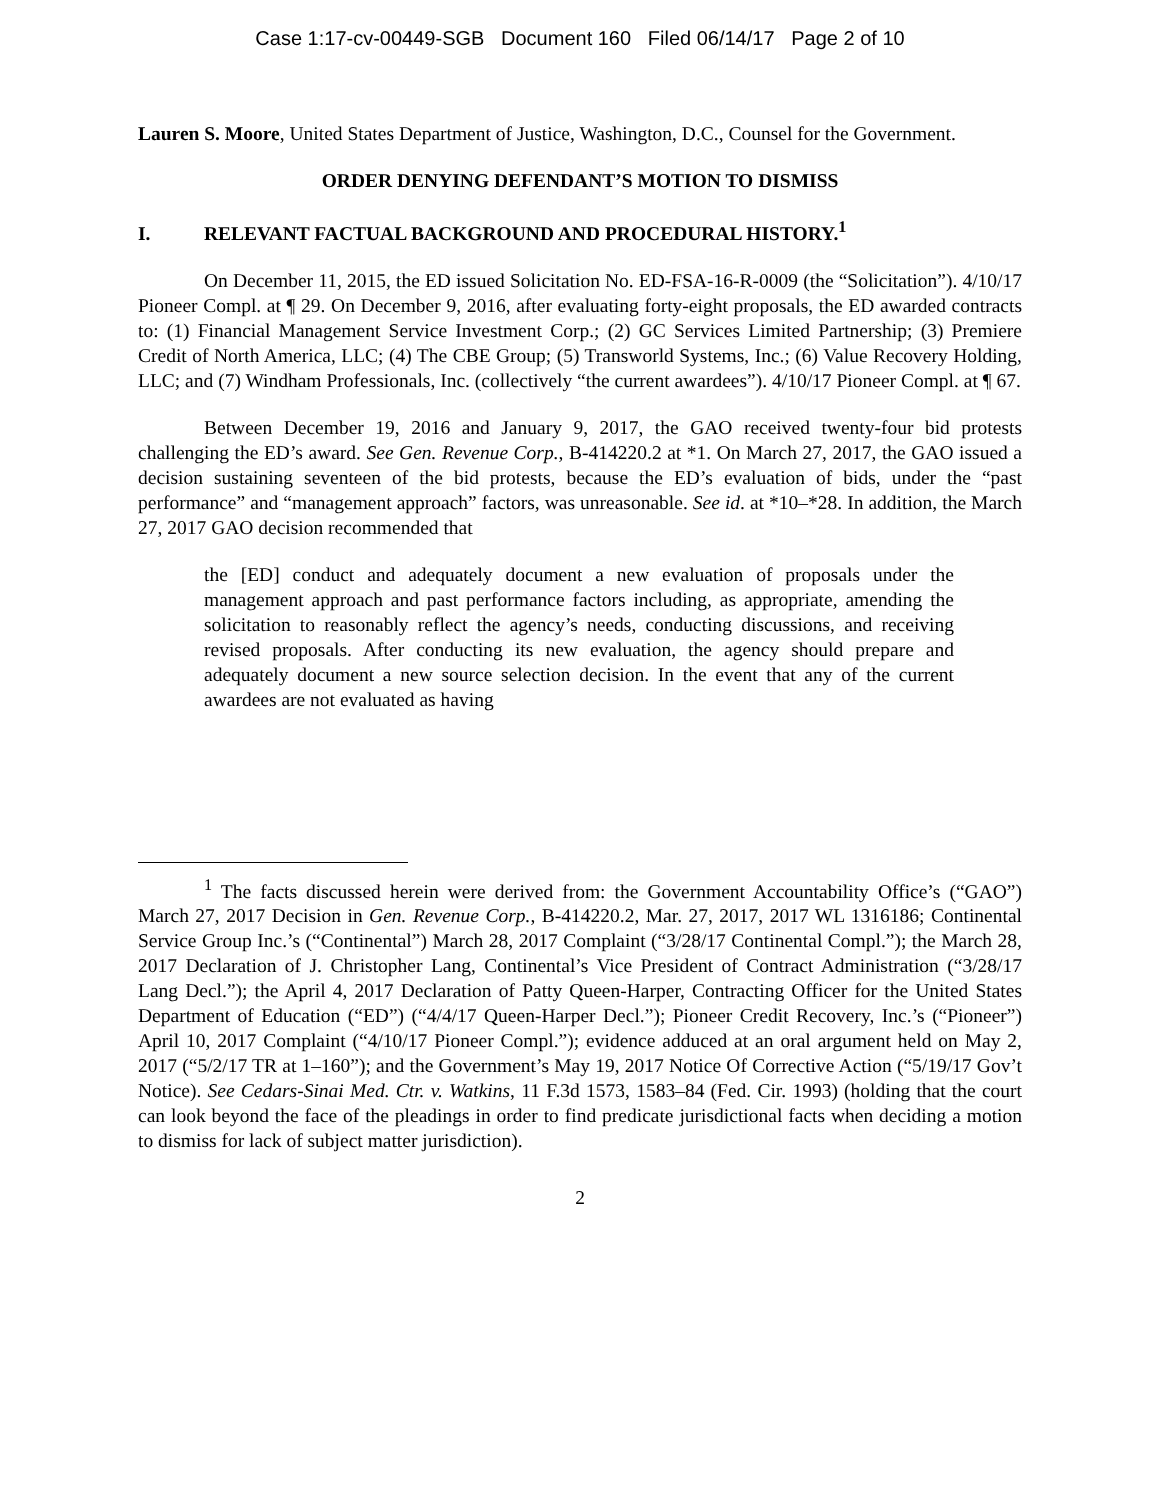Case 1:17-cv-00449-SGB Document 160 Filed 06/14/17 Page 2 of 10
Lauren S. Moore, United States Department of Justice, Washington, D.C., Counsel for the Government.
ORDER DENYING DEFENDANT’S MOTION TO DISMISS
I. RELEVANT FACTUAL BACKGROUND AND PROCEDURAL HISTORY.<sup>1</sup>
On December 11, 2015, the ED issued Solicitation No. ED-FSA-16-R-0009 (the “Solicitation”). 4/10/17 Pioneer Compl. at ¶ 29. On December 9, 2016, after evaluating forty-eight proposals, the ED awarded contracts to: (1) Financial Management Service Investment Corp.; (2) GC Services Limited Partnership; (3) Premiere Credit of North America, LLC; (4) The CBE Group; (5) Transworld Systems, Inc.; (6) Value Recovery Holding, LLC; and (7) Windham Professionals, Inc. (collectively “the current awardees”). 4/10/17 Pioneer Compl. at ¶ 67.
Between December 19, 2016 and January 9, 2017, the GAO received twenty-four bid protests challenging the ED’s award. See Gen. Revenue Corp., B-414220.2 at *1. On March 27, 2017, the GAO issued a decision sustaining seventeen of the bid protests, because the ED’s evaluation of bids, under the “past performance” and “management approach” factors, was unreasonable. See id. at *10–*28. In addition, the March 27, 2017 GAO decision recommended that
the [ED] conduct and adequately document a new evaluation of proposals under the management approach and past performance factors including, as appropriate, amending the solicitation to reasonably reflect the agency’s needs, conducting discussions, and receiving revised proposals. After conducting its new evaluation, the agency should prepare and adequately document a new source selection decision. In the event that any of the current awardees are not evaluated as having
<sup>1</sup> The facts discussed herein were derived from: the Government Accountability Office’s (“GAO”) March 27, 2017 Decision in Gen. Revenue Corp., B-414220.2, Mar. 27, 2017, 2017 WL 1316186; Continental Service Group Inc.’s (“Continental”) March 28, 2017 Complaint (“3/28/17 Continental Compl.”); the March 28, 2017 Declaration of J. Christopher Lang, Continental’s Vice President of Contract Administration (“3/28/17 Lang Decl.”); the April 4, 2017 Declaration of Patty Queen-Harper, Contracting Officer for the United States Department of Education (“ED”) (“4/4/17 Queen-Harper Decl.”); Pioneer Credit Recovery, Inc.’s (“Pioneer”) April 10, 2017 Complaint (“4/10/17 Pioneer Compl.”); evidence adduced at an oral argument held on May 2, 2017 (“5/2/17 TR at 1–160”); and the Government’s May 19, 2017 Notice Of Corrective Action (“5/19/17 Gov’t Notice). See Cedars-Sinai Med. Ctr. v. Watkins, 11 F.3d 1573, 1583–84 (Fed. Cir. 1993) (holding that the court can look beyond the face of the pleadings in order to find predicate jurisdictional facts when deciding a motion to dismiss for lack of subject matter jurisdiction).
2